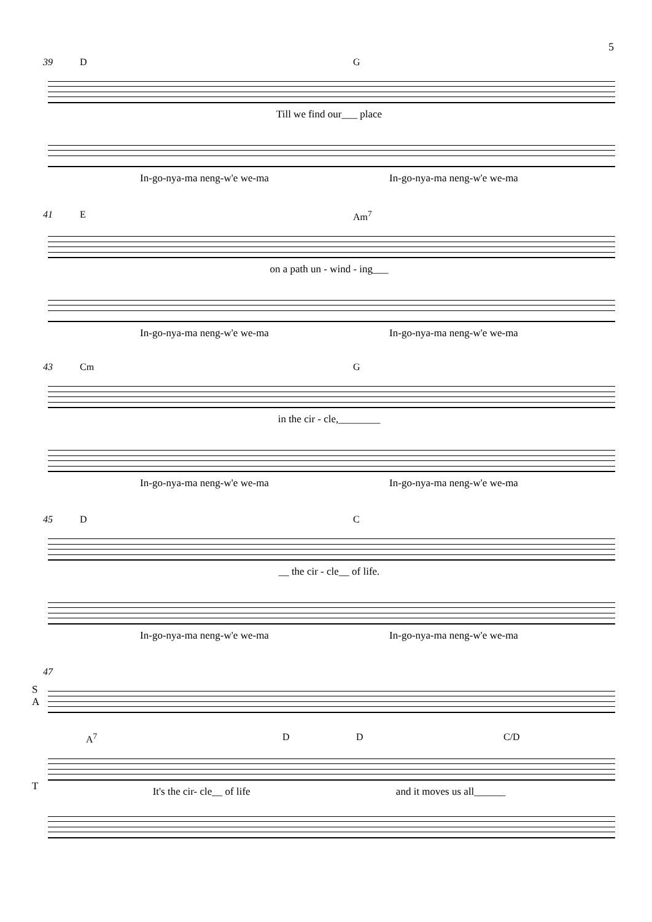5
39 D G
Till we find our___ place
In-go-nya-ma neng-w'e we-ma In-go-nya-ma neng-w'e we-ma
41 E Am<sup>7</sup>
on a path un - wind - ing___
In-go-nya-ma neng-w'e we-ma In-go-nya-ma neng-w'e we-ma
43 Cm G
in the cir - cle,________
In-go-nya-ma neng-w'e we-ma In-go-nya-ma neng-w'e we-ma
45 D C
__ the cir - cle__ of life.
In-go-nya-ma neng-w'e we-ma In-go-nya-ma neng-w'e we-ma
47
S
A
A<sup>7</sup> D D C/D
T
It's the cir- cle__ of life and it moves us all______